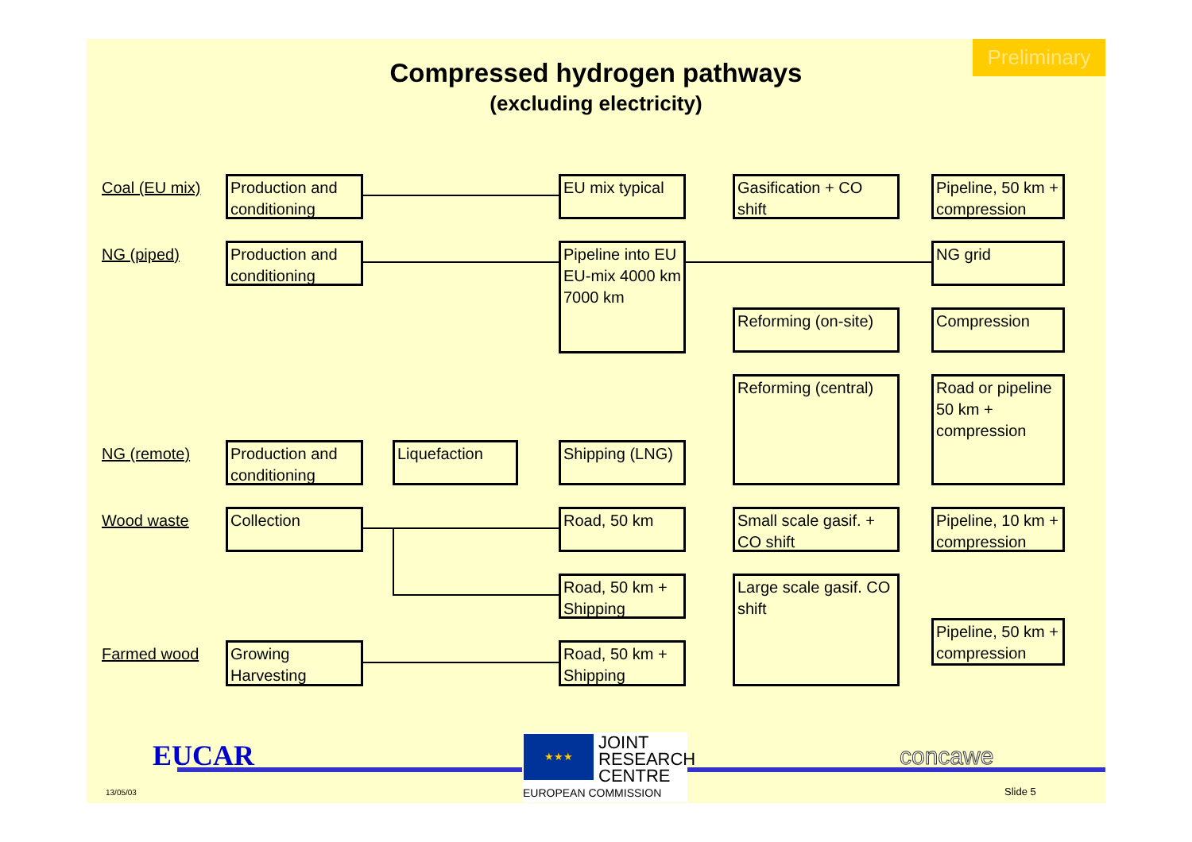Preliminary
Compressed hydrogen pathways
(excluding electricity)
Coal (EU mix)
Production and conditioning
EU mix typical
Gasification + CO shift
Pipeline, 50 km + compression
NG (piped)
Production and conditioning
Pipeline into EU EU-mix 4000 km 7000 km
NG grid
Reforming (on-site)
Compression
Reforming (central)
Road or pipeline 50 km + compression
NG (remote)
Production and conditioning
Liquefaction
Shipping (LNG)
Wood waste Collection Road, 50 km
Small scale gasif. + CO shift
Pipeline, 10 km + compression
Road, 50 km + Shipping
Large scale gasif. CO shift
Pipeline, 50 km + compression
Farmed wood
Growing Harvesting
Road, 50 km + Shipping
EUCAR
★★★
JOINT
RESEARCH
CENTRE
EUROPEAN COMMISSION
concawe
13/05/03 Slide 5